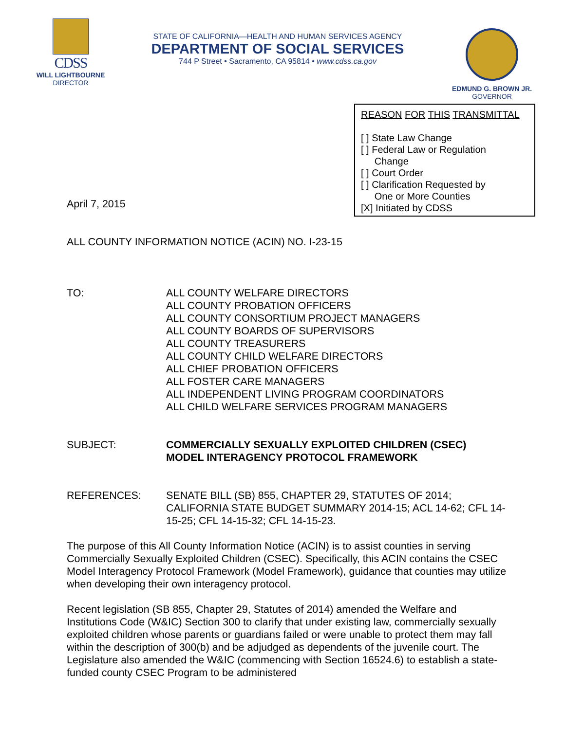CDSS
WILL LIGHTBOURNE
DIRECTOR
STATE OF CALIFORNIA—HEALTH AND HUMAN SERVICES AGENCY
DEPARTMENT OF SOCIAL SERVICES
744 P Street • Sacramento, CA 95814 • www.cdss.ca.gov
EDMUND G. BROWN JR.
GOVERNOR
REASON FOR THIS TRANSMITTAL
[ ] State Law Change
[ ] Federal Law or Regulation
Change
[ ] Court Order
[ ] Clarification Requested by
One or More Counties
[X] Initiated by CDSS
April 7, 2015
ALL COUNTY INFORMATION NOTICE (ACIN) NO. I-23-15
TO: ALL COUNTY WELFARE DIRECTORS
ALL COUNTY PROBATION OFFICERS
ALL COUNTY CONSORTIUM PROJECT MANAGERS
ALL COUNTY BOARDS OF SUPERVISORS
ALL COUNTY TREASURERS
ALL COUNTY CHILD WELFARE DIRECTORS
ALL CHIEF PROBATION OFFICERS
ALL FOSTER CARE MANAGERS
ALL INDEPENDENT LIVING PROGRAM COORDINATORS
ALL CHILD WELFARE SERVICES PROGRAM MANAGERS
SUBJECT: COMMERCIALLY SEXUALLY EXPLOITED CHILDREN (CSEC)
MODEL INTERAGENCY PROTOCOL FRAMEWORK
REFERENCES: SENATE BILL (SB) 855, CHAPTER 29, STATUTES OF 2014; CALIFORNIA STATE BUDGET SUMMARY 2014-15; ACL 14-62; CFL 14-15-25; CFL 14-15-32; CFL 14-15-23.
The purpose of this All County Information Notice (ACIN) is to assist counties in serving Commercially Sexually Exploited Children (CSEC). Specifically, this ACIN contains the CSEC Model Interagency Protocol Framework (Model Framework), guidance that counties may utilize when developing their own interagency protocol.
Recent legislation (SB 855, Chapter 29, Statutes of 2014) amended the Welfare and Institutions Code (W&IC) Section 300 to clarify that under existing law, commercially sexually exploited children whose parents or guardians failed or were unable to protect them may fall within the description of 300(b) and be adjudged as dependents of the juvenile court. The Legislature also amended the W&IC (commencing with Section 16524.6) to establish a state-funded county CSEC Program to be administered